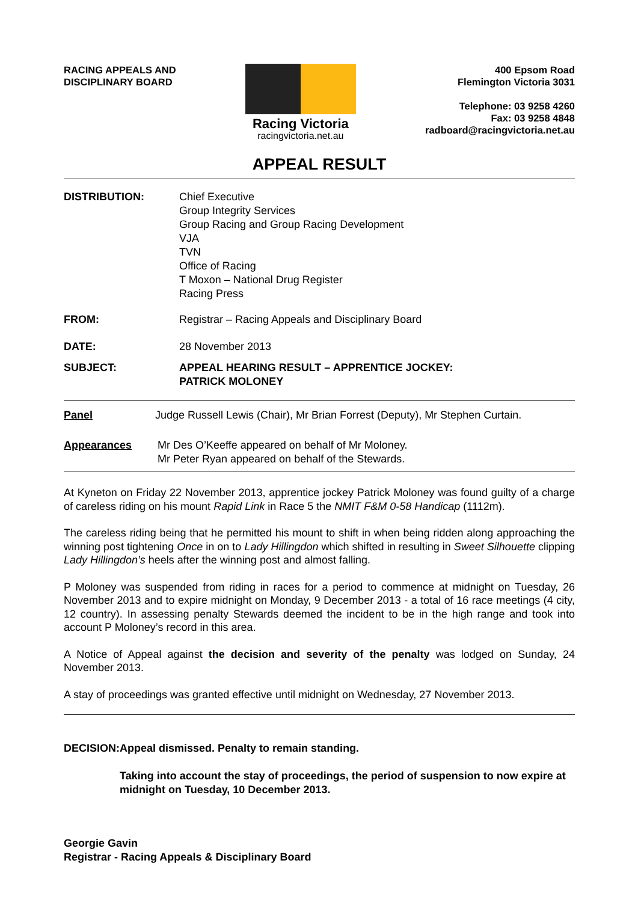RACING APPEALS AND
DISCIPLINARY BOARD
Racing Victoria
racingvictoria.net.au
400 Epsom Road
Flemington Victoria 3031
Telephone: 03 9258 4260
Fax: 03 9258 4848
radboard@racingvictoria.net.au
APPEAL RESULT
DISTRIBUTION: Chief Executive
Group Integrity Services
Group Racing and Group Racing Development
VJA
TVN
Office of Racing
T Moxon – National Drug Register
Racing Press
FROM: Registrar – Racing Appeals and Disciplinary Board
DATE: 28 November 2013
SUBJECT: APPEAL HEARING RESULT – APPRENTICE JOCKEY:
PATRICK MOLONEY
Panel Judge Russell Lewis (Chair), Mr Brian Forrest (Deputy), Mr Stephen Curtain.
Appearances Mr Des O’Keeffe appeared on behalf of Mr Moloney.
Mr Peter Ryan appeared on behalf of the Stewards.
At Kyneton on Friday 22 November 2013, apprentice jockey Patrick Moloney was found guilty of a charge of careless riding on his mount Rapid Link in Race 5 the NMIT F&M 0-58 Handicap (1112m).
The careless riding being that he permitted his mount to shift in when being ridden along approaching the winning post tightening Once in on to Lady Hillingdon which shifted in resulting in Sweet Silhouette clipping Lady Hillingdon’s heels after the winning post and almost falling.
P Moloney was suspended from riding in races for a period to commence at midnight on Tuesday, 26 November 2013 and to expire midnight on Monday, 9 December 2013 - a total of 16 race meetings (4 city, 12 country). In assessing penalty Stewards deemed the incident to be in the high range and took into account P Moloney’s record in this area.
A Notice of Appeal against the decision and severity of the penalty was lodged on Sunday, 24 November 2013.
A stay of proceedings was granted effective until midnight on Wednesday, 27 November 2013.
DECISION: Appeal dismissed. Penalty to remain standing.
Taking into account the stay of proceedings, the period of suspension to now expire at midnight on Tuesday, 10 December 2013.
Georgie Gavin
Registrar - Racing Appeals & Disciplinary Board